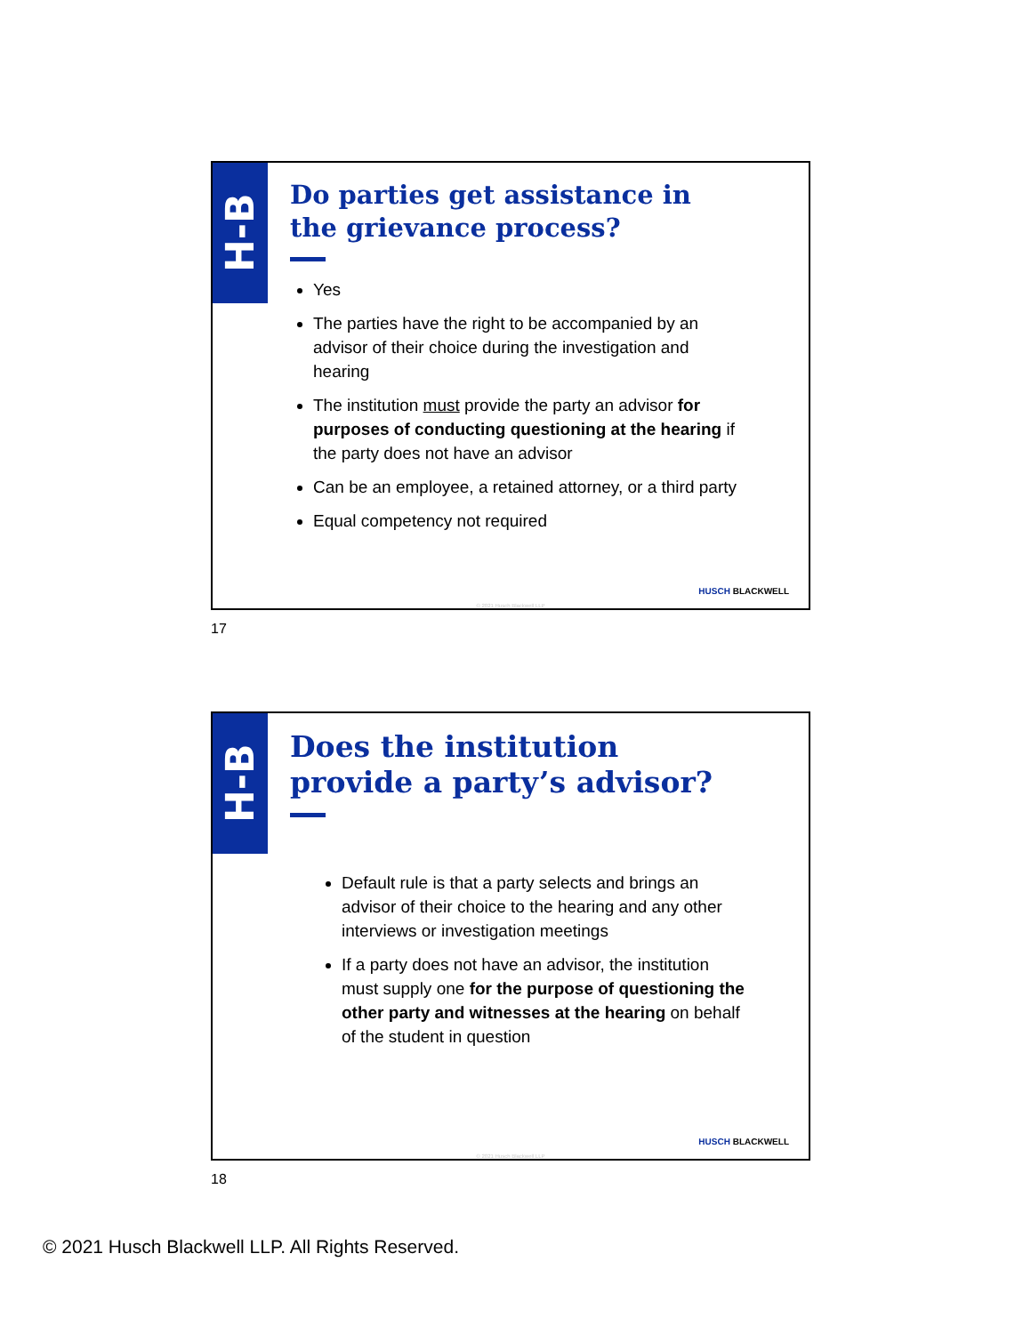H-B
Do parties get assistance in the grievance process?
Yes
The parties have the right to be accompanied by an advisor of their choice during the investigation and hearing
The institution must provide the party an advisor for purposes of conducting questioning at the hearing if the party does not have an advisor
Can be an employee, a retained attorney, or a third party
Equal competency not required
HUSCH BLACKWELL
© 2021 Husch Blackwell LLP
17
H-B
Does the institution provide a party’s advisor?
Default rule is that a party selects and brings an advisor of their choice to the hearing and any other interviews or investigation meetings
If a party does not have an advisor, the institution must supply one for the purpose of questioning the other party and witnesses at the hearing on behalf of the student in question
HUSCH BLACKWELL
© 2021 Husch Blackwell LLP
18
© 2021 Husch Blackwell LLP. All Rights Reserved.